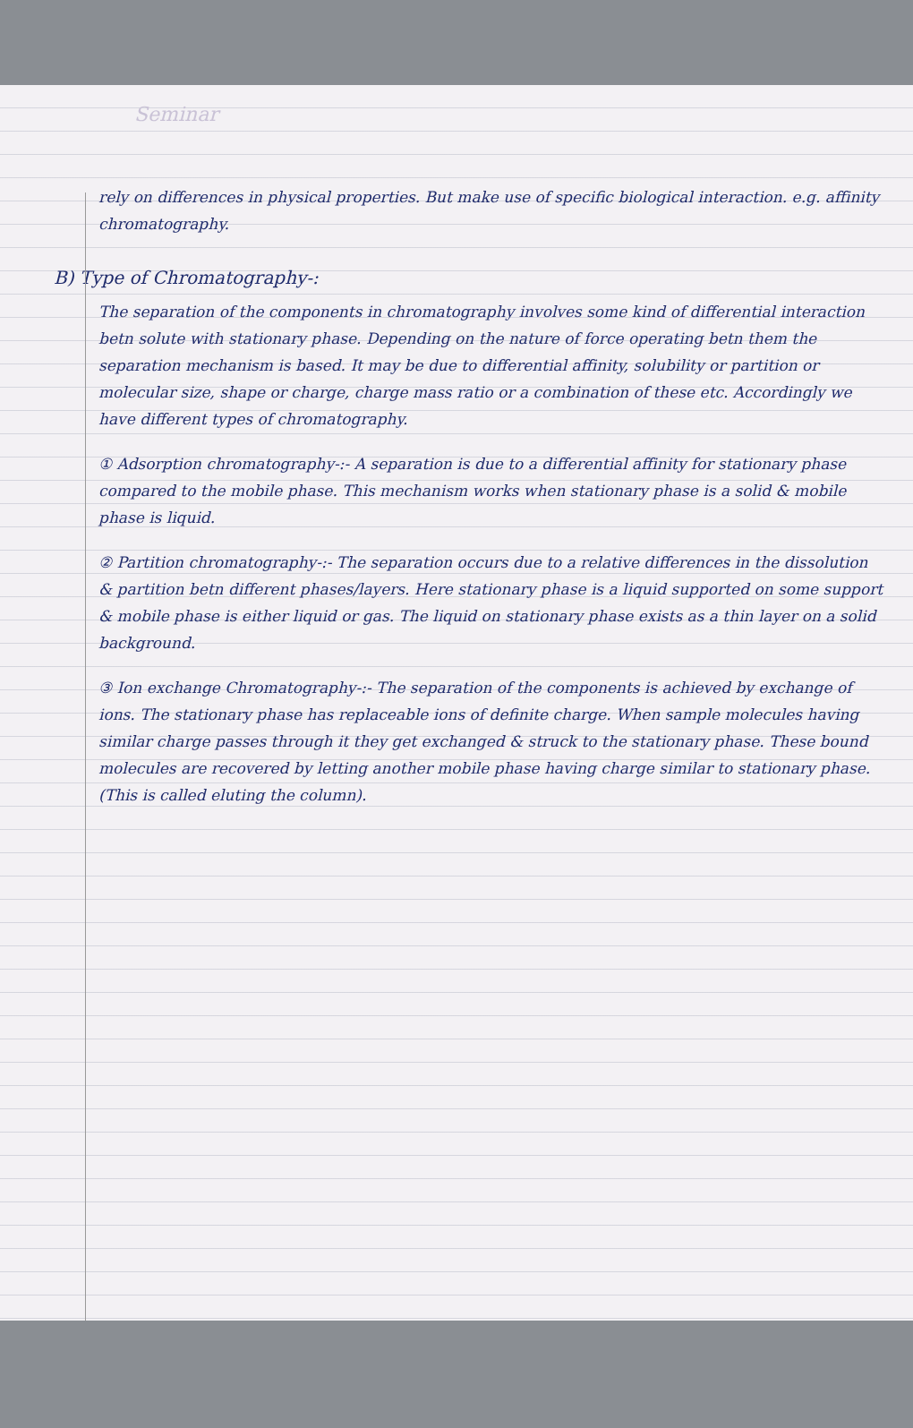Seminar
rely on differences in physical properties. But make use of specific biological interaction. e.g. affinity chromatography.
B) Type of Chromatography-:
The separation of the components in chromatography involves some kind of differential interaction betn solute with stationary phase. Depending on the nature of force operating betn them the separation mechanism is based. It may be due to differential affinity, solubility or partition or molecular size, shape or charge, charge mass ratio or a combination of these etc. Accordingly we have different types of chromatography.
① Adsorption chromatography-:- A separation is due to a differential affinity for stationary phase compared to the mobile phase. This mechanism works when stationary phase is a solid & mobile phase is liquid.
② Partition chromatography-:- The separation occurs due to a relative differences in the dissolution & partition betn different phases/layers. Here stationary phase is a liquid supported on some support & mobile phase is either liquid or gas. The liquid on stationary phase exists as a thin layer on a solid background.
③ Ion exchange Chromatography-:- The separation of the components is achieved by exchange of ions. The stationary phase has replaceable ions of definite charge. When sample molecules having similar charge passes through it they get exchanged & struck to the stationary phase. These bound molecules are recovered by letting another mobile phase having charge similar to stationary phase.
(This is called eluting the column).